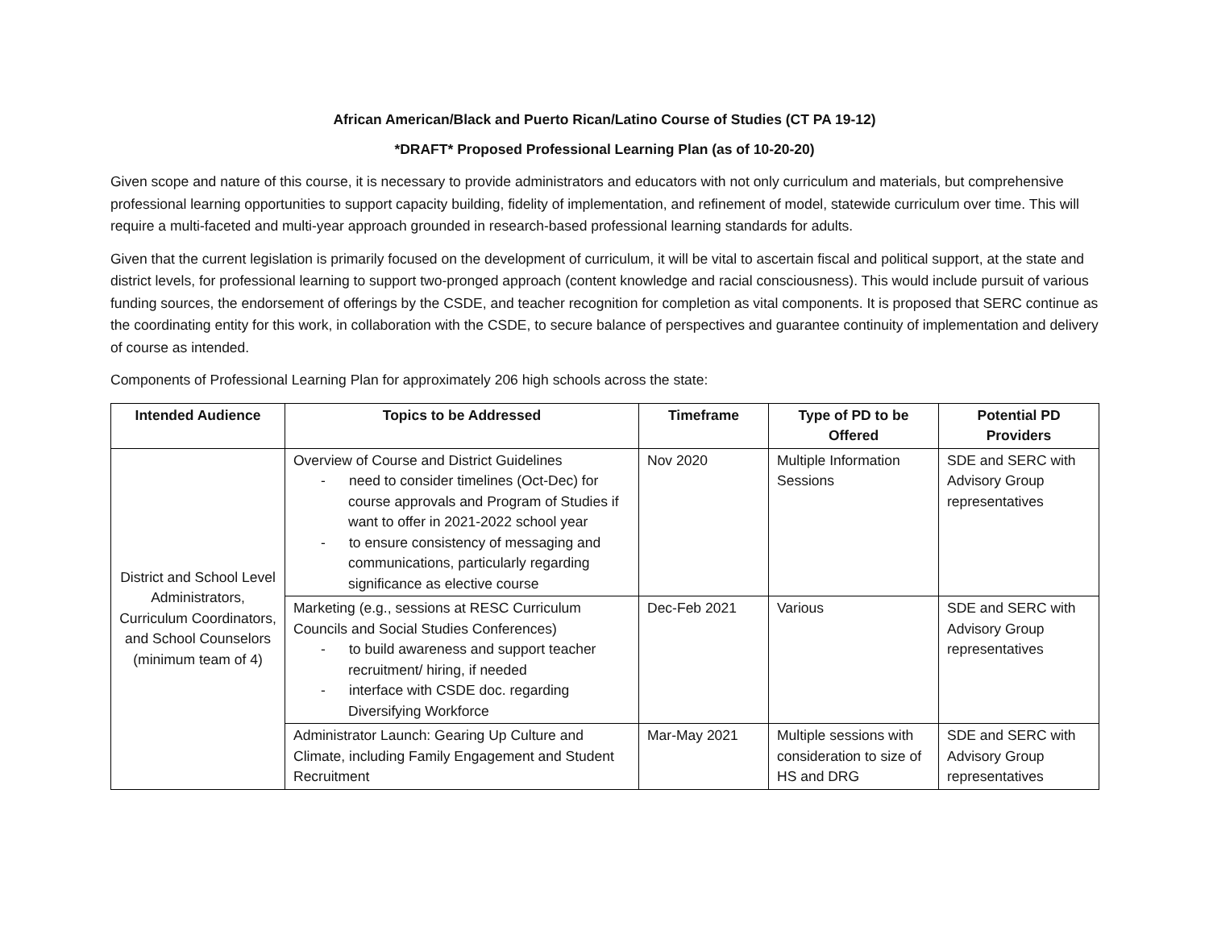African American/Black and Puerto Rican/Latino Course of Studies (CT PA 19-12)
*DRAFT* Proposed Professional Learning Plan (as of 10-20-20)
Given scope and nature of this course, it is necessary to provide administrators and educators with not only curriculum and materials, but comprehensive professional learning opportunities to support capacity building, fidelity of implementation, and refinement of model, statewide curriculum over time. This will require a multi-faceted and multi-year approach grounded in research-based professional learning standards for adults.
Given that the current legislation is primarily focused on the development of curriculum, it will be vital to ascertain fiscal and political support, at the state and district levels, for professional learning to support two-pronged approach (content knowledge and racial consciousness). This would include pursuit of various funding sources, the endorsement of offerings by the CSDE, and teacher recognition for completion as vital components. It is proposed that SERC continue as the coordinating entity for this work, in collaboration with the CSDE, to secure balance of perspectives and guarantee continuity of implementation and delivery of course as intended.
Components of Professional Learning Plan for approximately 206 high schools across the state:
| Intended Audience | Topics to be Addressed | Timeframe | Type of PD to be Offered | Potential PD Providers |
| --- | --- | --- | --- | --- |
| District and School Level Administrators, Curriculum Coordinators, and School Counselors (minimum team of 4) | Overview of Course and District Guidelines - need to consider timelines (Oct-Dec) for course approvals and Program of Studies if want to offer in 2021-2022 school year - to ensure consistency of messaging and communications, particularly regarding significance as elective course | Nov 2020 | Multiple Information Sessions | SDE and SERC with Advisory Group representatives |
| | Marketing (e.g., sessions at RESC Curriculum Councils and Social Studies Conferences) - to build awareness and support teacher recruitment/ hiring, if needed - interface with CSDE doc. regarding Diversifying Workforce | Dec-Feb 2021 | Various | SDE and SERC with Advisory Group representatives |
| | Administrator Launch: Gearing Up Culture and Climate, including Family Engagement and Student Recruitment | Mar-May 2021 | Multiple sessions with consideration to size of HS and DRG | SDE and SERC with Advisory Group representatives |